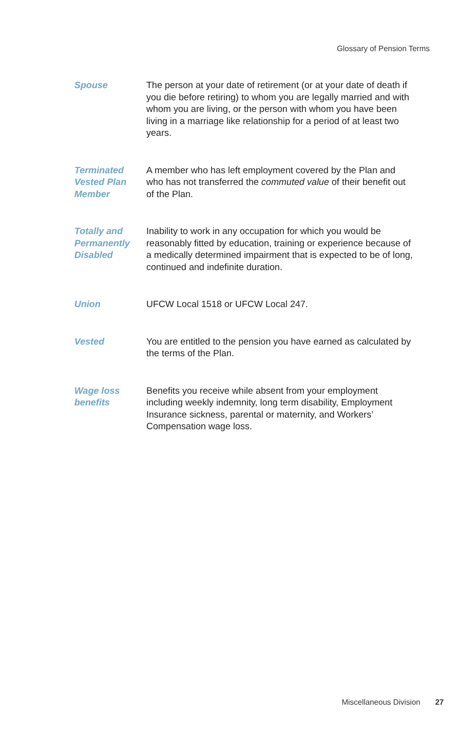Glossary of Pension Terms
Spouse The person at your date of retirement (or at your date of death if you die before retiring) to whom you are legally married and with whom you are living, or the person with whom you have been living in a marriage like relationship for a period of at least two years.
Terminated Vested Plan Member
A member who has left employment covered by the Plan and who has not transferred the commuted value of their benefit out of the Plan.
Totally and Permanently Disabled
Inability to work in any occupation for which you would be reasonably fitted by education, training or experience because of a medically determined impairment that is expected to be of long, continued and indefinite duration.
Union UFCW Local 1518 or UFCW Local 247.
Vested You are entitled to the pension you have earned as calculated by the terms of the Plan.
Wage loss benefits
Benefits you receive while absent from your employment including weekly indemnity, long term disability, Employment Insurance sickness, parental or maternity, and Workers’ Compensation wage loss.
Miscellaneous Division 27